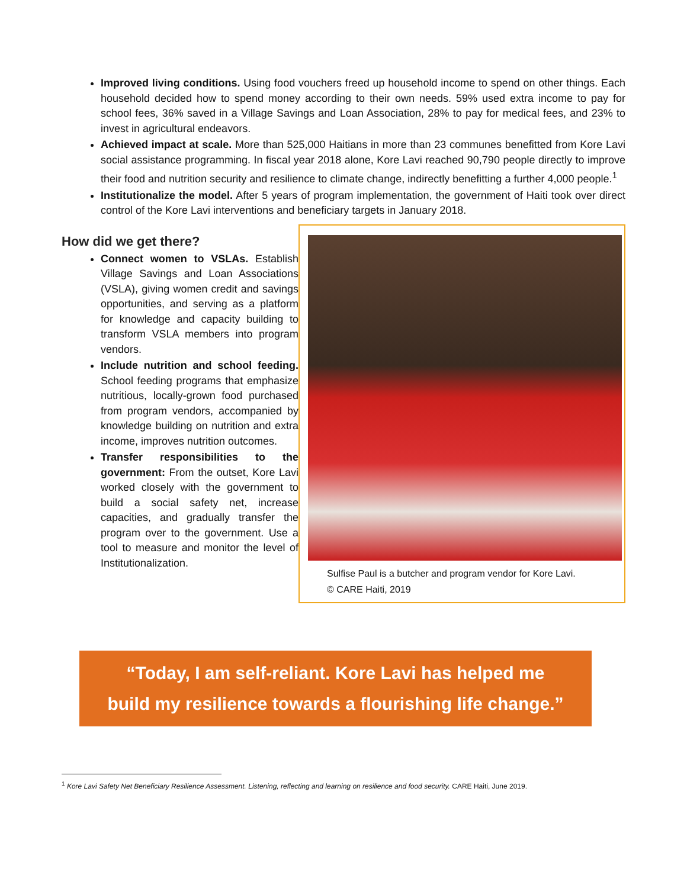Improved living conditions. Using food vouchers freed up household income to spend on other things. Each household decided how to spend money according to their own needs. 59% used extra income to pay for school fees, 36% saved in a Village Savings and Loan Association, 28% to pay for medical fees, and 23% to invest in agricultural endeavors.
Achieved impact at scale. More than 525,000 Haitians in more than 23 communes benefitted from Kore Lavi social assistance programming. In fiscal year 2018 alone, Kore Lavi reached 90,790 people directly to improve their food and nutrition security and resilience to climate change, indirectly benefitting a further 4,000 people.<sup>1</sup>
Institutionalize the model. After 5 years of program implementation, the government of Haiti took over direct control of the Kore Lavi interventions and beneficiary targets in January 2018.
How did we get there?
Connect women to VSLAs. Establish Village Savings and Loan Associations (VSLA), giving women credit and savings opportunities, and serving as a platform for knowledge and capacity building to transform VSLA members into program vendors.
Include nutrition and school feeding. School feeding programs that emphasize nutritious, locally-grown food purchased from program vendors, accompanied by knowledge building on nutrition and extra income, improves nutrition outcomes.
Transfer responsibilities to the government: From the outset, Kore Lavi worked closely with the government to build a social safety net, increase capacities, and gradually transfer the program over to the government. Use a tool to measure and monitor the level of Institutionalization.
Sulfise Paul is a butcher and program vendor for Kore Lavi.
© CARE Haiti, 2019
“Today, I am self-reliant. Kore Lavi has helped me
build my resilience towards a flourishing life change.”
<sup>1</sup> Kore Lavi Safety Net Beneficiary Resilience Assessment. Listening, reflecting and learning on resilience and food security. CARE Haiti, June 2019.